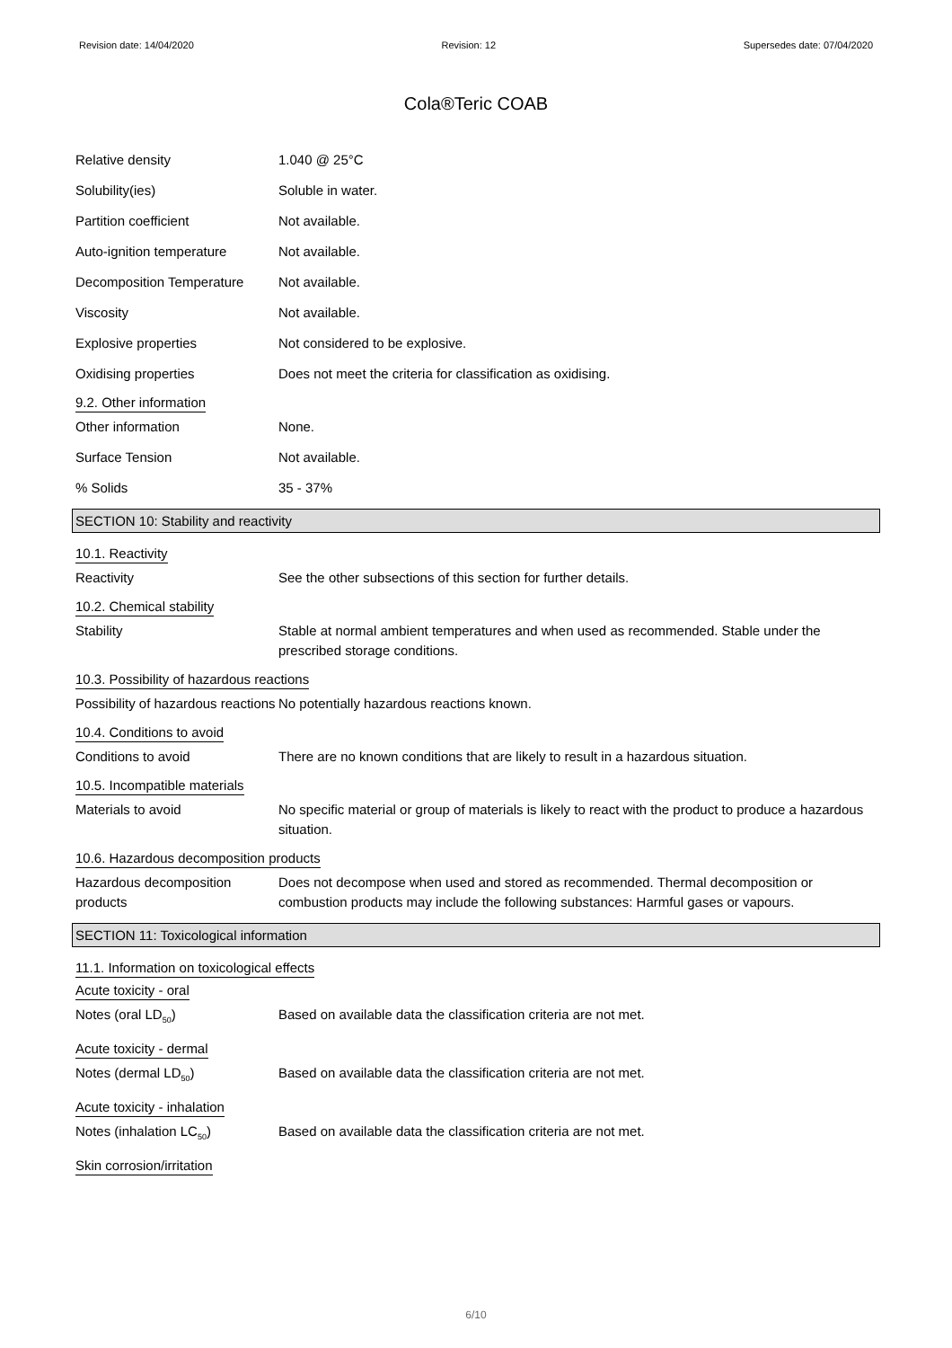Revision date: 14/04/2020 Revision: 12 Supersedes date: 07/04/2020
Cola®Teric COAB
Relative density 1.040 @ 25°C
Solubility(ies) Soluble in water.
Partition coefficient Not available.
Auto-ignition temperature Not available.
Decomposition Temperature Not available.
Viscosity Not available.
Explosive properties Not considered to be explosive.
Oxidising properties Does not meet the criteria for classification as oxidising.
9.2. Other information
Other information None.
Surface Tension Not available.
% Solids 35 - 37%
SECTION 10: Stability and reactivity
10.1. Reactivity
Reactivity See the other subsections of this section for further details.
10.2. Chemical stability
Stability Stable at normal ambient temperatures and when used as recommended. Stable under the prescribed storage conditions.
10.3. Possibility of hazardous reactions
Possibility of hazardous reactions
No potentially hazardous reactions known.
10.4. Conditions to avoid
Conditions to avoid There are no known conditions that are likely to result in a hazardous situation.
10.5. Incompatible materials
Materials to avoid No specific material or group of materials is likely to react with the product to produce a hazardous situation.
10.6. Hazardous decomposition products
Hazardous decomposition products
Does not decompose when used and stored as recommended. Thermal decomposition or combustion products may include the following substances: Harmful gases or vapours.
SECTION 11: Toxicological information
11.1. Information on toxicological effects
Acute toxicity - oral
Notes (oral LD<sub>50</sub>) Based on available data the classification criteria are not met.
Acute toxicity - dermal
Notes (dermal LD<sub>50</sub>) Based on available data the classification criteria are not met.
Acute toxicity - inhalation
Notes (inhalation LC<sub>50</sub>) Based on available data the classification criteria are not met.
Skin corrosion/irritation
6/10